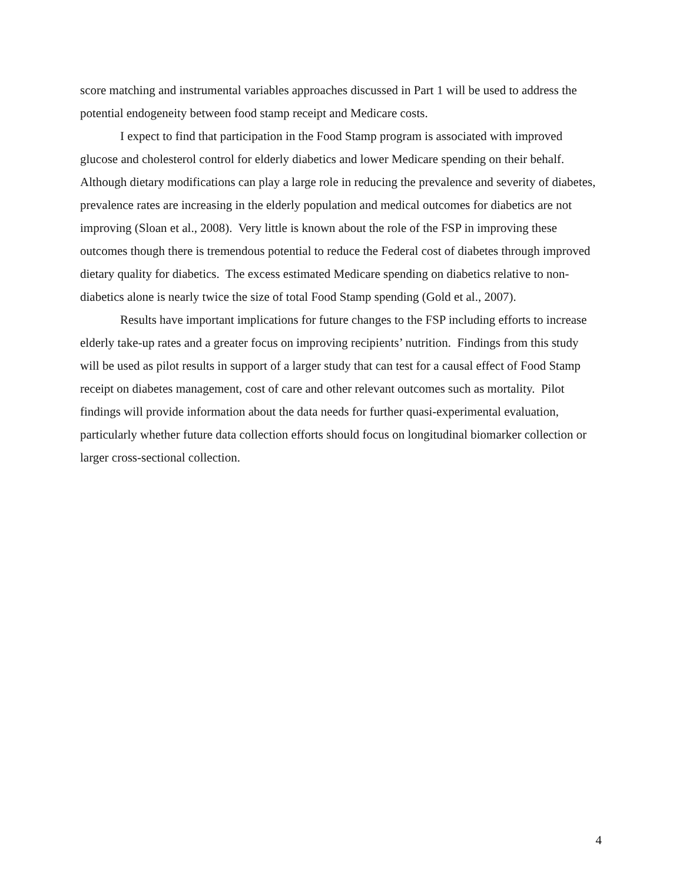score matching and instrumental variables approaches discussed in Part 1 will be used to address the potential endogeneity between food stamp receipt and Medicare costs.
I expect to find that participation in the Food Stamp program is associated with improved glucose and cholesterol control for elderly diabetics and lower Medicare spending on their behalf. Although dietary modifications can play a large role in reducing the prevalence and severity of diabetes, prevalence rates are increasing in the elderly population and medical outcomes for diabetics are not improving (Sloan et al., 2008). Very little is known about the role of the FSP in improving these outcomes though there is tremendous potential to reduce the Federal cost of diabetes through improved dietary quality for diabetics. The excess estimated Medicare spending on diabetics relative to non-diabetics alone is nearly twice the size of total Food Stamp spending (Gold et al., 2007).
Results have important implications for future changes to the FSP including efforts to increase elderly take-up rates and a greater focus on improving recipients’ nutrition. Findings from this study will be used as pilot results in support of a larger study that can test for a causal effect of Food Stamp receipt on diabetes management, cost of care and other relevant outcomes such as mortality. Pilot findings will provide information about the data needs for further quasi-experimental evaluation, particularly whether future data collection efforts should focus on longitudinal biomarker collection or larger cross-sectional collection.
4